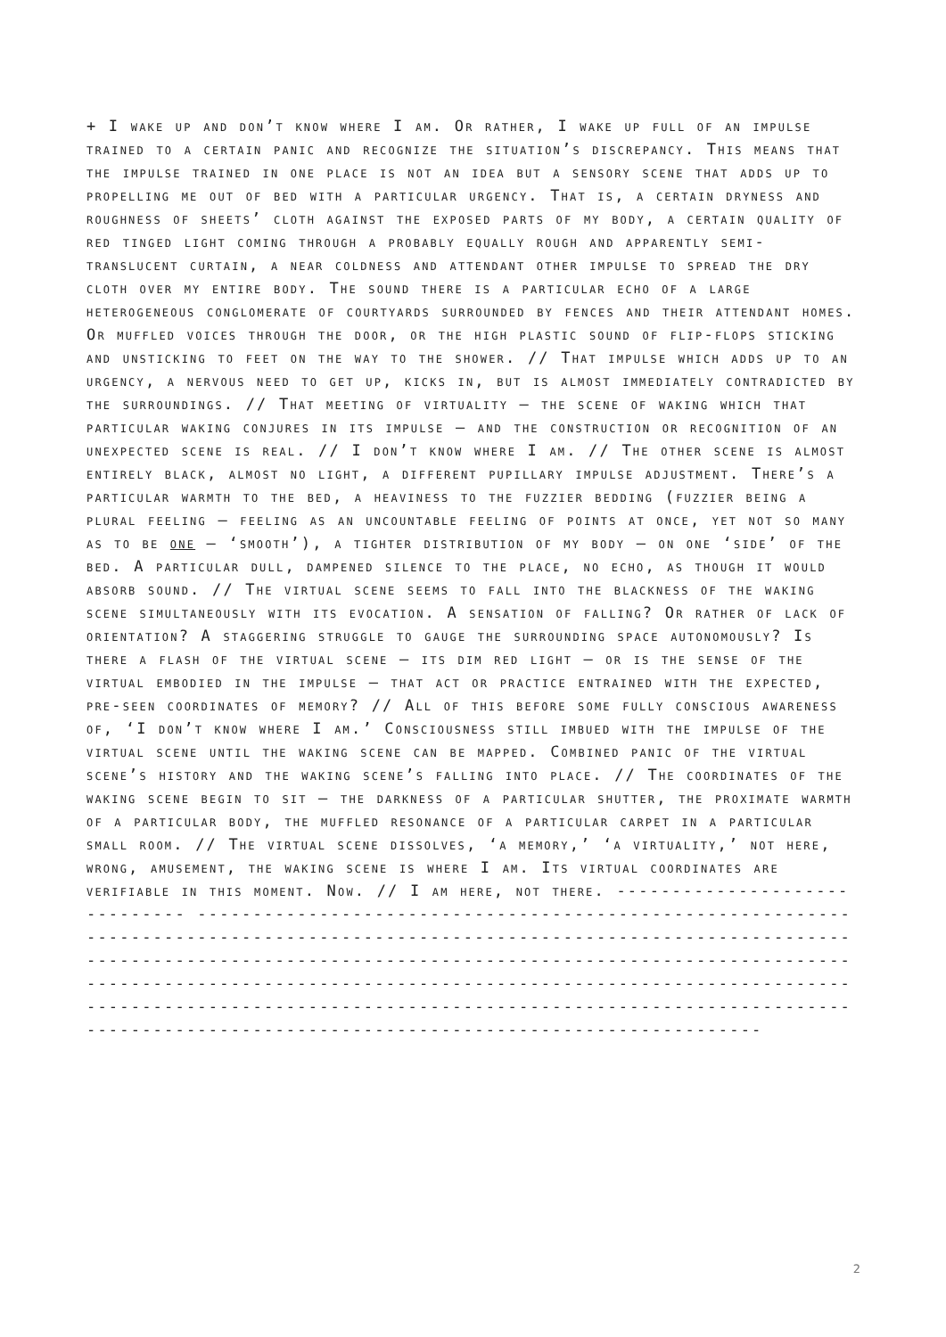+ I wake up and don’t know where I am. Or rather, I wake up full of an impulse trained to a certain panic and recognize the situation’s discrepancy. This means that the impulse trained in one place is not an idea but a sensory scene that adds up to propelling me out of bed with a particular urgency. That is, a certain dryness and roughness of sheets’ cloth against the exposed parts of my body, a certain quality of red tinged light coming through a probably equally rough and apparently semi-translucent curtain, a near coldness and attendant other impulse to spread the dry cloth over my entire body. The sound there is a particular echo of a large heterogeneous conglomerate of courtyards surrounded by fences and their attendant homes. Or muffled voices through the door, or the high plastic sound of flip-flops sticking and unsticking to feet on the way to the shower. // That impulse which adds up to an urgency, a nervous need to get up, kicks in, but is almost immediately contradicted by the surroundings. // That meeting of virtuality – the scene of waking which that particular waking conjures in its impulse – and the construction or recognition of an unexpected scene is real. // I don’t know where I am. // The other scene is almost entirely black, almost no light, a different pupillary impulse adjustment. There’s a particular warmth to the bed, a heaviness to the fuzzier bedding (fuzzier being a plural feeling – feeling as an uncountable feeling of points at once, yet not so many as to be one – ‘smooth’), a tighter distribution of my body – on one ‘side’ of the bed. A particular dull, dampened silence to the place, no echo, as though it would absorb sound. // The virtual scene seems to fall into the blackness of the waking scene simultaneously with its evocation. A sensation of falling? Or rather of lack of orientation? A staggering struggle to gauge the surrounding space autonomously? Is there a flash of the virtual scene – its dim red light – or is the sense of the virtual embodied in the impulse – that act or practice entrained with the expected, pre-seen coordinates of memory? // All of this before some fully conscious awareness of, ‘I don’t know where I am.’ Consciousness still imbued with the impulse of the virtual scene until the waking scene can be mapped. Combined panic of the virtual scene’s history and the waking scene’s falling into place. // The coordinates of the waking scene begin to sit – the darkness of a particular shutter, the proximate warmth of a particular body, the muffled resonance of a particular carpet in a particular small room. // The virtual scene dissolves, ‘a memory,’ ‘a virtuality,’ not here, wrong, amusement, the waking scene is where I am. Its virtual coordinates are verifiable in this moment. Now. // I am here, not there. ------------------------------ ------------------------------------------------------------------------------------------------------------------------------------------------------------------------------------------------------------------------------------------------------------------------------------------------------------------------------------------------------------------------------------------------------------
2